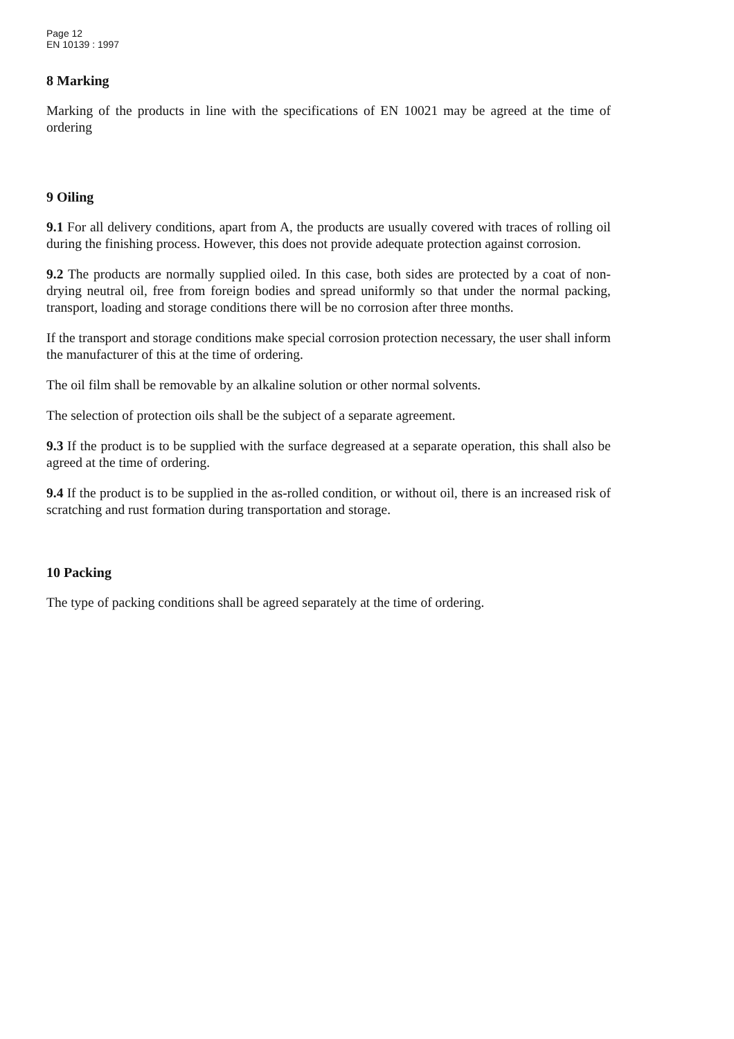Page 12
EN 10139 : 1997
8 Marking
Marking of the products in line with the specifications of EN 10021 may be agreed at the time of ordering
9 Oiling
9.1 For all delivery conditions, apart from A, the products are usually covered with traces of rolling oil during the finishing process. However, this does not provide adequate protection against corrosion.
9.2 The products are normally supplied oiled. In this case, both sides are protected by a coat of non-drying neutral oil, free from foreign bodies and spread uniformly so that under the normal packing, transport, loading and storage conditions there will be no corrosion after three months.
If the transport and storage conditions make special corrosion protection necessary, the user shall inform the manufacturer of this at the time of ordering.
The oil film shall be removable by an alkaline solution or other normal solvents.
The selection of protection oils shall be the subject of a separate agreement.
9.3 If the product is to be supplied with the surface degreased at a separate operation, this shall also be agreed at the time of ordering.
9.4 If the product is to be supplied in the as-rolled condition, or without oil, there is an increased risk of scratching and rust formation during transportation and storage.
10 Packing
The type of packing conditions shall be agreed separately at the time of ordering.